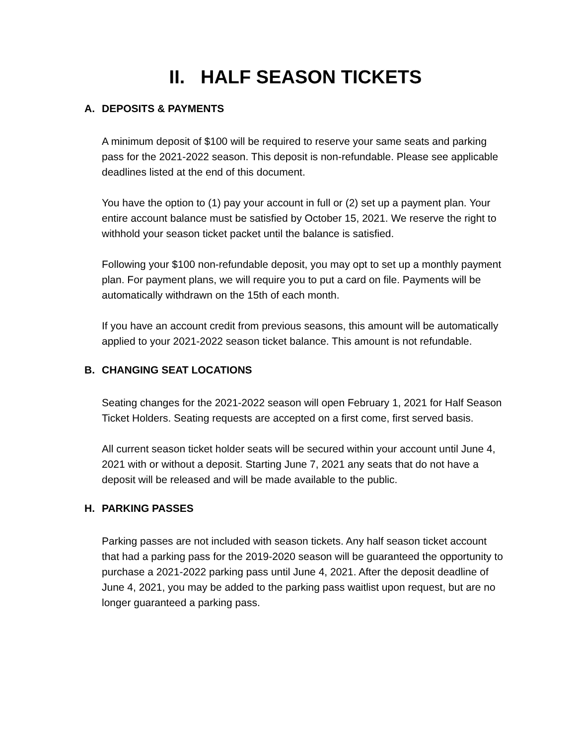II. HALF SEASON TICKETS
A. DEPOSITS & PAYMENTS
A minimum deposit of $100 will be required to reserve your same seats and parking pass for the 2021-2022 season. This deposit is non-refundable. Please see applicable deadlines listed at the end of this document.
You have the option to (1) pay your account in full or (2) set up a payment plan. Your entire account balance must be satisfied by October 15, 2021. We reserve the right to withhold your season ticket packet until the balance is satisfied.
Following your $100 non-refundable deposit, you may opt to set up a monthly payment plan. For payment plans, we will require you to put a card on file. Payments will be automatically withdrawn on the 15th of each month.
If you have an account credit from previous seasons, this amount will be automatically applied to your 2021-2022 season ticket balance. This amount is not refundable.
B. CHANGING SEAT LOCATIONS
Seating changes for the 2021-2022 season will open February 1, 2021 for Half Season Ticket Holders. Seating requests are accepted on a first come, first served basis.
All current season ticket holder seats will be secured within your account until June 4, 2021 with or without a deposit. Starting June 7, 2021 any seats that do not have a deposit will be released and will be made available to the public.
H. PARKING PASSES
Parking passes are not included with season tickets. Any half season ticket account that had a parking pass for the 2019-2020 season will be guaranteed the opportunity to purchase a 2021-2022 parking pass until June 4, 2021. After the deposit deadline of June 4, 2021, you may be added to the parking pass waitlist upon request, but are no longer guaranteed a parking pass.